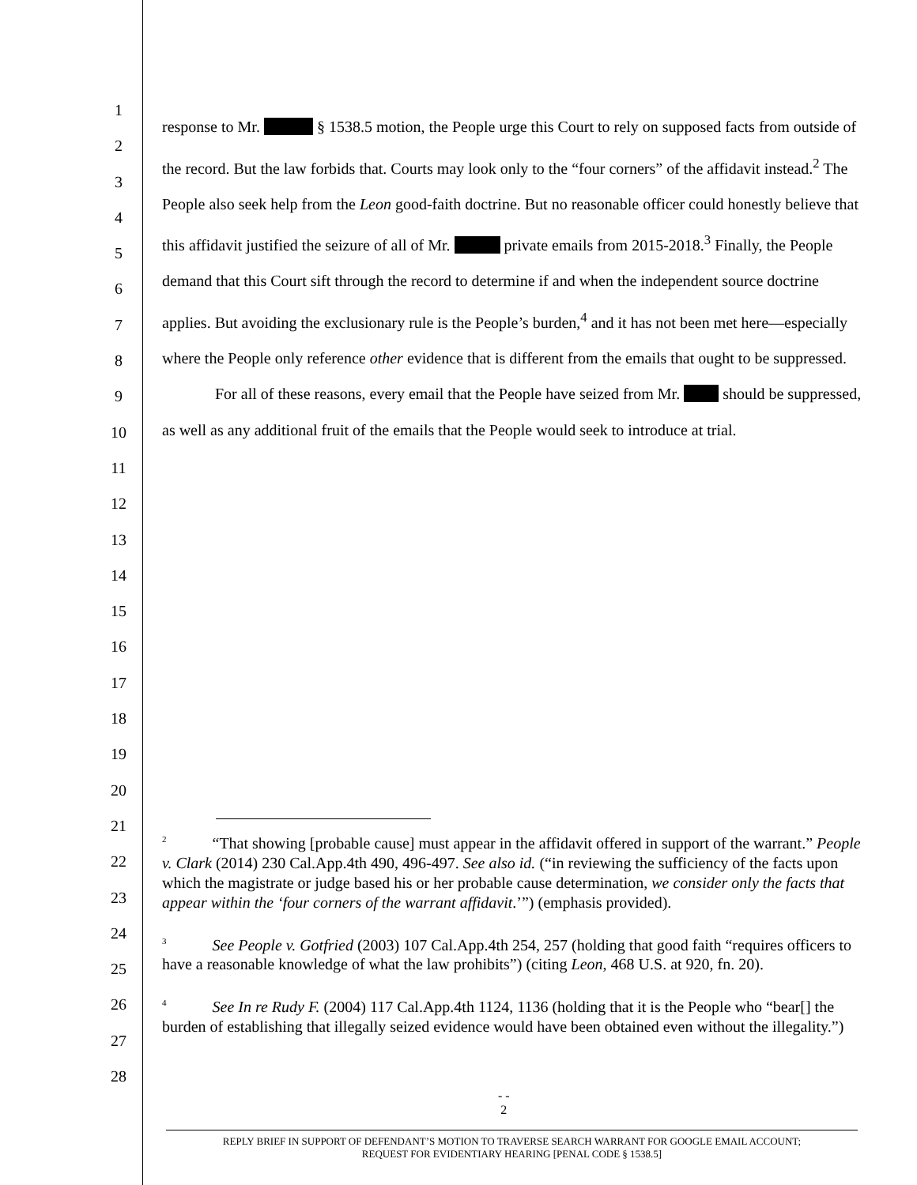1
2
3
4
5
6
7
8
9
10
11
12
13
14
15
16
17
18
19
20
21
22
23
24
25
26
27
28
response to Mr. § 1538.5 motion, the People urge this Court to rely on supposed facts from outside of the record. But the law forbids that. Courts may look only to the “four corners” of the affidavit instead.<sup>2</sup> The People also seek help from the Leon good-faith doctrine. But no reasonable officer could honestly believe that this affidavit justified the seizure of all of Mr. private emails from 2015-2018.<sup>3</sup> Finally, the People demand that this Court sift through the record to determine if and when the independent source doctrine applies. But avoiding the exclusionary rule is the People’s burden,<sup>4</sup> and it has not been met here—especially where the People only reference other evidence that is different from the emails that ought to be suppressed.
For all of these reasons, every email that the People have seized from Mr. should be suppressed, as well as any additional fruit of the emails that the People would seek to introduce at trial.
<sup>2</sup> “That showing [probable cause] must appear in the affidavit offered in support of the warrant.” People v. Clark (2014) 230 Cal.App.4th 490, 496-497. See also id. (“in reviewing the sufficiency of the facts upon which the magistrate or judge based his or her probable cause determination, we consider only the facts that appear within the ‘four corners of the warrant affidavit.’”) (emphasis provided).
<sup>3</sup> See People v. Gotfried (2003) 107 Cal.App.4th 254, 257 (holding that good faith “requires officers to have a reasonable knowledge of what the law prohibits”) (citing Leon, 468 U.S. at 920, fn. 20).
<sup>4</sup> See In re Rudy F. (2004) 117 Cal.App.4th 1124, 1136 (holding that it is the People who “bear[] the burden of establishing that illegally seized evidence would have been obtained even without the illegality.”)
- -
2
REPLY BRIEF IN SUPPORT OF DEFENDANT’S MOTION TO TRAVERSE SEARCH WARRANT FOR GOOGLE EMAIL ACCOUNT;
REQUEST FOR EVIDENTIARY HEARING [PENAL CODE § 1538.5]